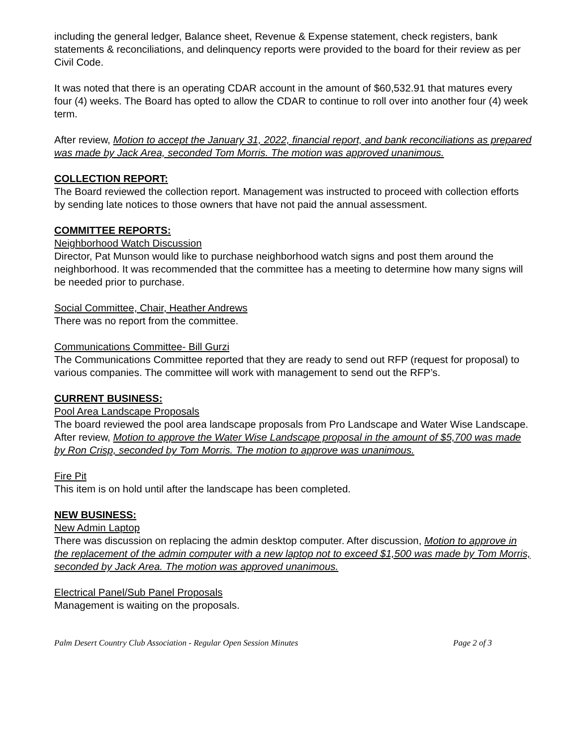including the general ledger, Balance sheet, Revenue & Expense statement, check registers, bank statements & reconciliations, and delinquency reports were provided to the board for their review as per Civil Code.
It was noted that there is an operating CDAR account in the amount of $60,532.91 that matures every four (4) weeks. The Board has opted to allow the CDAR to continue to roll over into another four (4) week term.
After review, Motion to accept the January 31, 2022, financial report, and bank reconciliations as prepared was made by Jack Area, seconded Tom Morris. The motion was approved unanimous.
COLLECTION REPORT:
The Board reviewed the collection report. Management was instructed to proceed with collection efforts by sending late notices to those owners that have not paid the annual assessment.
COMMITTEE REPORTS:
Neighborhood Watch Discussion
Director, Pat Munson would like to purchase neighborhood watch signs and post them around the neighborhood. It was recommended that the committee has a meeting to determine how many signs will be needed prior to purchase.
Social Committee, Chair, Heather Andrews
There was no report from the committee.
Communications Committee- Bill Gurzi
The Communications Committee reported that they are ready to send out RFP (request for proposal) to various companies. The committee will work with management to send out the RFP’s.
CURRENT BUSINESS:
Pool Area Landscape Proposals
The board reviewed the pool area landscape proposals from Pro Landscape and Water Wise Landscape. After review, Motion to approve the Water Wise Landscape proposal in the amount of $5,700 was made by Ron Crisp, seconded by Tom Morris. The motion to approve was unanimous.
Fire Pit
This item is on hold until after the landscape has been completed.
NEW BUSINESS:
New Admin Laptop
There was discussion on replacing the admin desktop computer. After discussion, Motion to approve in the replacement of the admin computer with a new laptop not to exceed $1,500 was made by Tom Morris, seconded by Jack Area. The motion was approved unanimous.
Electrical Panel/Sub Panel Proposals
Management is waiting on the proposals.
Palm Desert Country Club Association - Regular Open Session Minutes Page 2 of 3